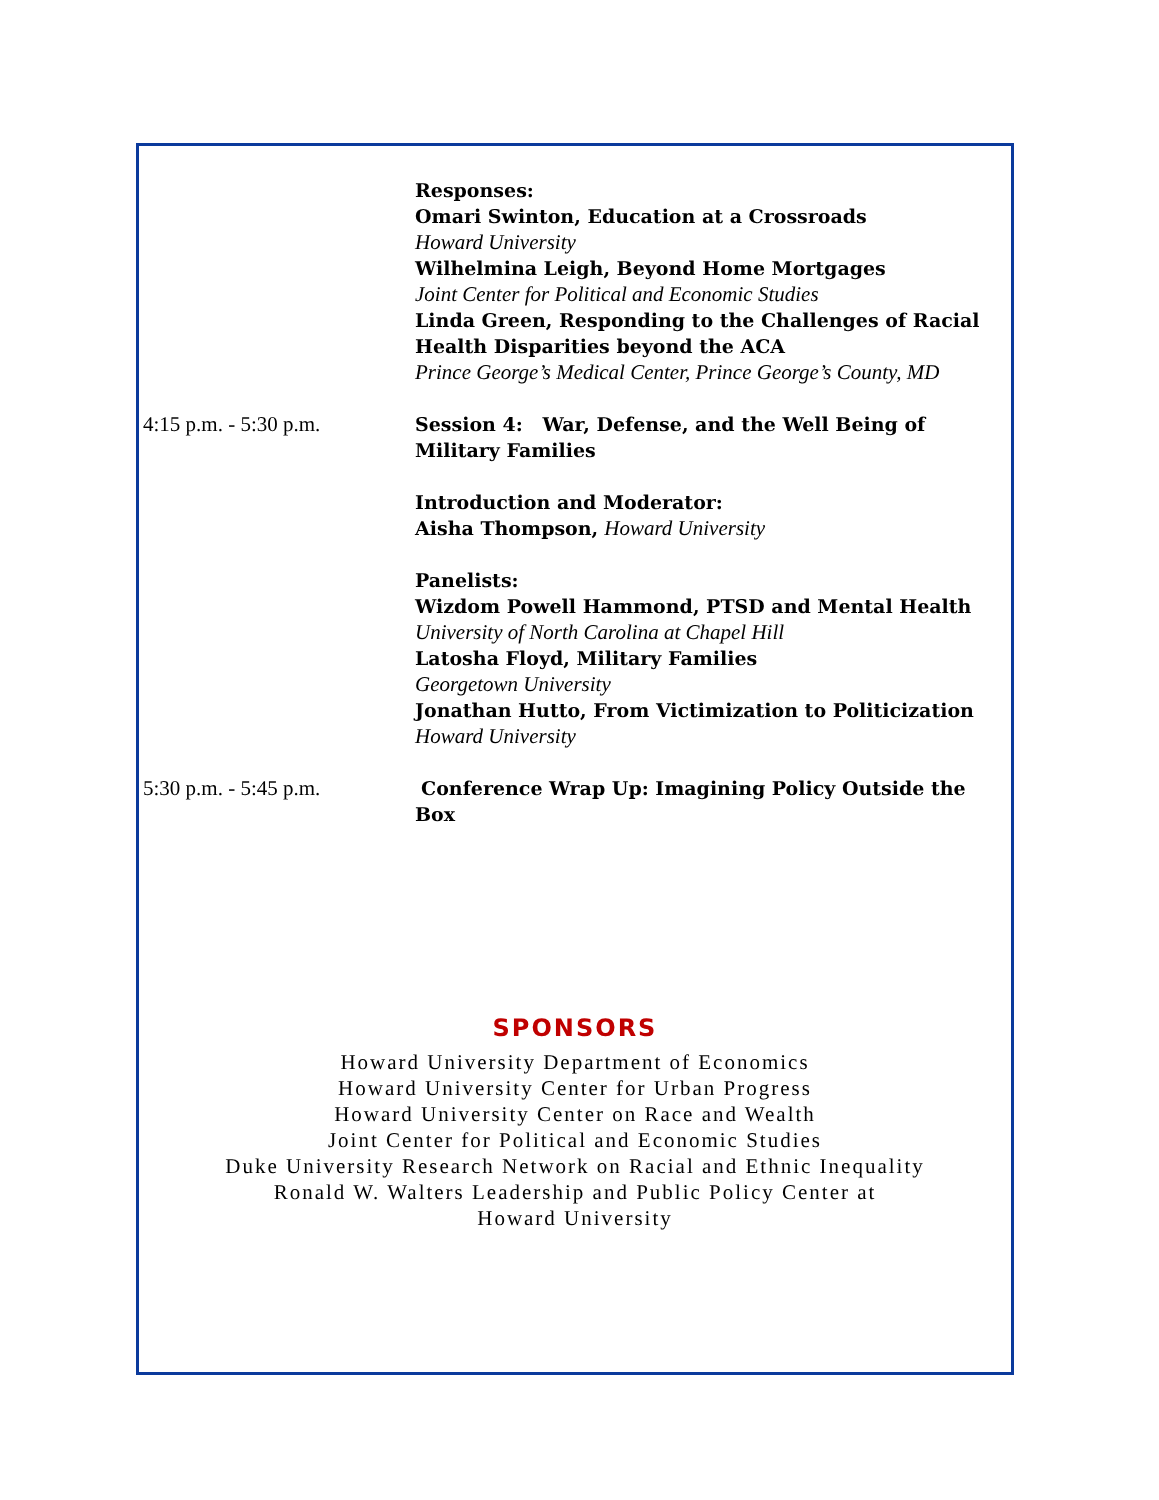Responses:
Omari Swinton, Education at a Crossroads
Howard University
Wilhelmina Leigh, Beyond Home Mortgages
Joint Center for Political and Economic Studies
Linda Green, Responding to the Challenges of Racial Health Disparities beyond the ACA
Prince George’s Medical Center, Prince George’s County, MD
4:15 p.m. - 5:30 p.m. Session 4: War, Defense, and the Well Being of Military Families
Introduction and Moderator:
Aisha Thompson, Howard University
Panelists:
Wizdom Powell Hammond, PTSD and Mental Health
University of North Carolina at Chapel Hill
Latosha Floyd, Military Families
Georgetown University
Jonathan Hutto, From Victimization to Politicization
Howard University
5:30 p.m. - 5:45 p.m. Conference Wrap Up: Imagining Policy Outside the Box
SPONSORS
Howard University Department of Economics
Howard University Center for Urban Progress
Howard University Center on Race and Wealth
Joint Center for Political and Economic Studies
Duke University Research Network on Racial and Ethnic Inequality
Ronald W. Walters Leadership and Public Policy Center at
Howard University